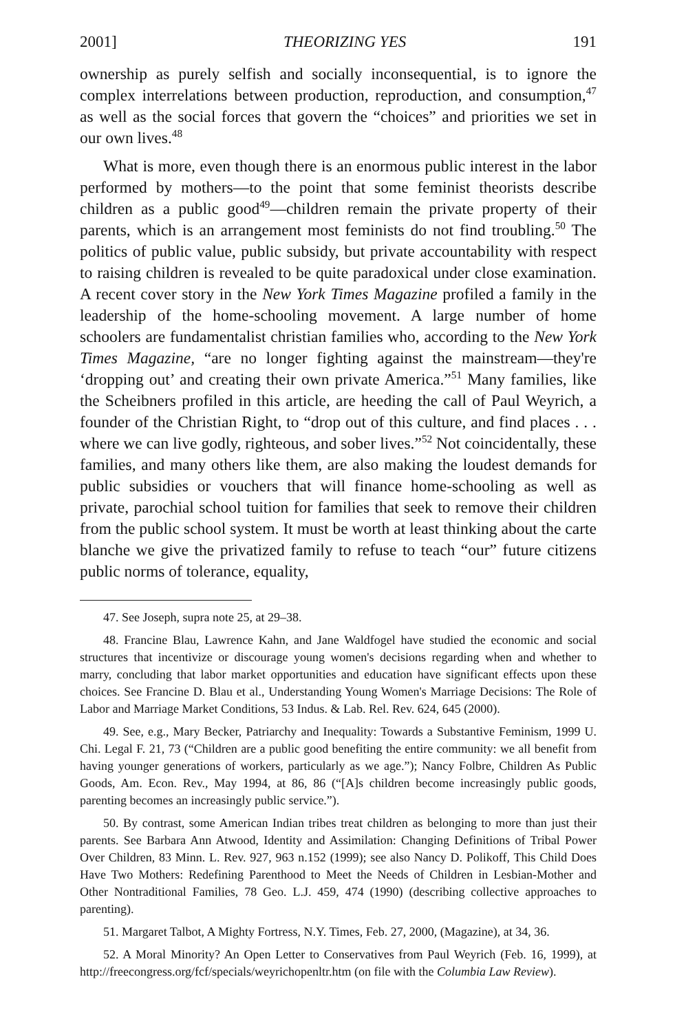2001] THEORIZING YES 191
ownership as purely selfish and socially inconsequential, is to ignore the complex interrelations between production, reproduction, and consumption,<sup>47</sup> as well as the social forces that govern the “choices” and priorities we set in our own lives.<sup>48</sup>
What is more, even though there is an enormous public interest in the labor performed by mothers—to the point that some feminist theorists describe children as a public good<sup>49</sup>—children remain the private property of their parents, which is an arrangement most feminists do not find troubling.<sup>50</sup> The politics of public value, public subsidy, but private accountability with respect to raising children is revealed to be quite paradoxical under close examination. A recent cover story in the New York Times Magazine profiled a family in the leadership of the home-schooling movement. A large number of home schoolers are fundamentalist christian families who, according to the New York Times Magazine, “are no longer fighting against the mainstream—they're ‘dropping out’ and creating their own private America.”<sup>51</sup> Many families, like the Scheibners profiled in this article, are heeding the call of Paul Weyrich, a founder of the Christian Right, to “drop out of this culture, and find places . . . where we can live godly, righteous, and sober lives.”<sup>52</sup> Not coincidentally, these families, and many others like them, are also making the loudest demands for public subsidies or vouchers that will finance home-schooling as well as private, parochial school tuition for families that seek to remove their children from the public school system. It must be worth at least thinking about the carte blanche we give the privatized family to refuse to teach “our” future citizens public norms of tolerance, equality,
47. See Joseph, supra note 25, at 29–38.
48. Francine Blau, Lawrence Kahn, and Jane Waldfogel have studied the economic and social structures that incentivize or discourage young women's decisions regarding when and whether to marry, concluding that labor market opportunities and education have significant effects upon these choices. See Francine D. Blau et al., Understanding Young Women's Marriage Decisions: The Role of Labor and Marriage Market Conditions, 53 Indus. & Lab. Rel. Rev. 624, 645 (2000).
49. See, e.g., Mary Becker, Patriarchy and Inequality: Towards a Substantive Feminism, 1999 U. Chi. Legal F. 21, 73 (“Children are a public good benefiting the entire community: we all benefit from having younger generations of workers, particularly as we age.”); Nancy Folbre, Children As Public Goods, Am. Econ. Rev., May 1994, at 86, 86 (“[A]s children become increasingly public goods, parenting becomes an increasingly public service.”).
50. By contrast, some American Indian tribes treat children as belonging to more than just their parents. See Barbara Ann Atwood, Identity and Assimilation: Changing Definitions of Tribal Power Over Children, 83 Minn. L. Rev. 927, 963 n.152 (1999); see also Nancy D. Polikoff, This Child Does Have Two Mothers: Redefining Parenthood to Meet the Needs of Children in Lesbian-Mother and Other Nontraditional Families, 78 Geo. L.J. 459, 474 (1990) (describing collective approaches to parenting).
51. Margaret Talbot, A Mighty Fortress, N.Y. Times, Feb. 27, 2000, (Magazine), at 34, 36.
52. A Moral Minority? An Open Letter to Conservatives from Paul Weyrich (Feb. 16, 1999), at http://freecongress.org/fcf/specials/weyrichopenltr.htm (on file with the Columbia Law Review).